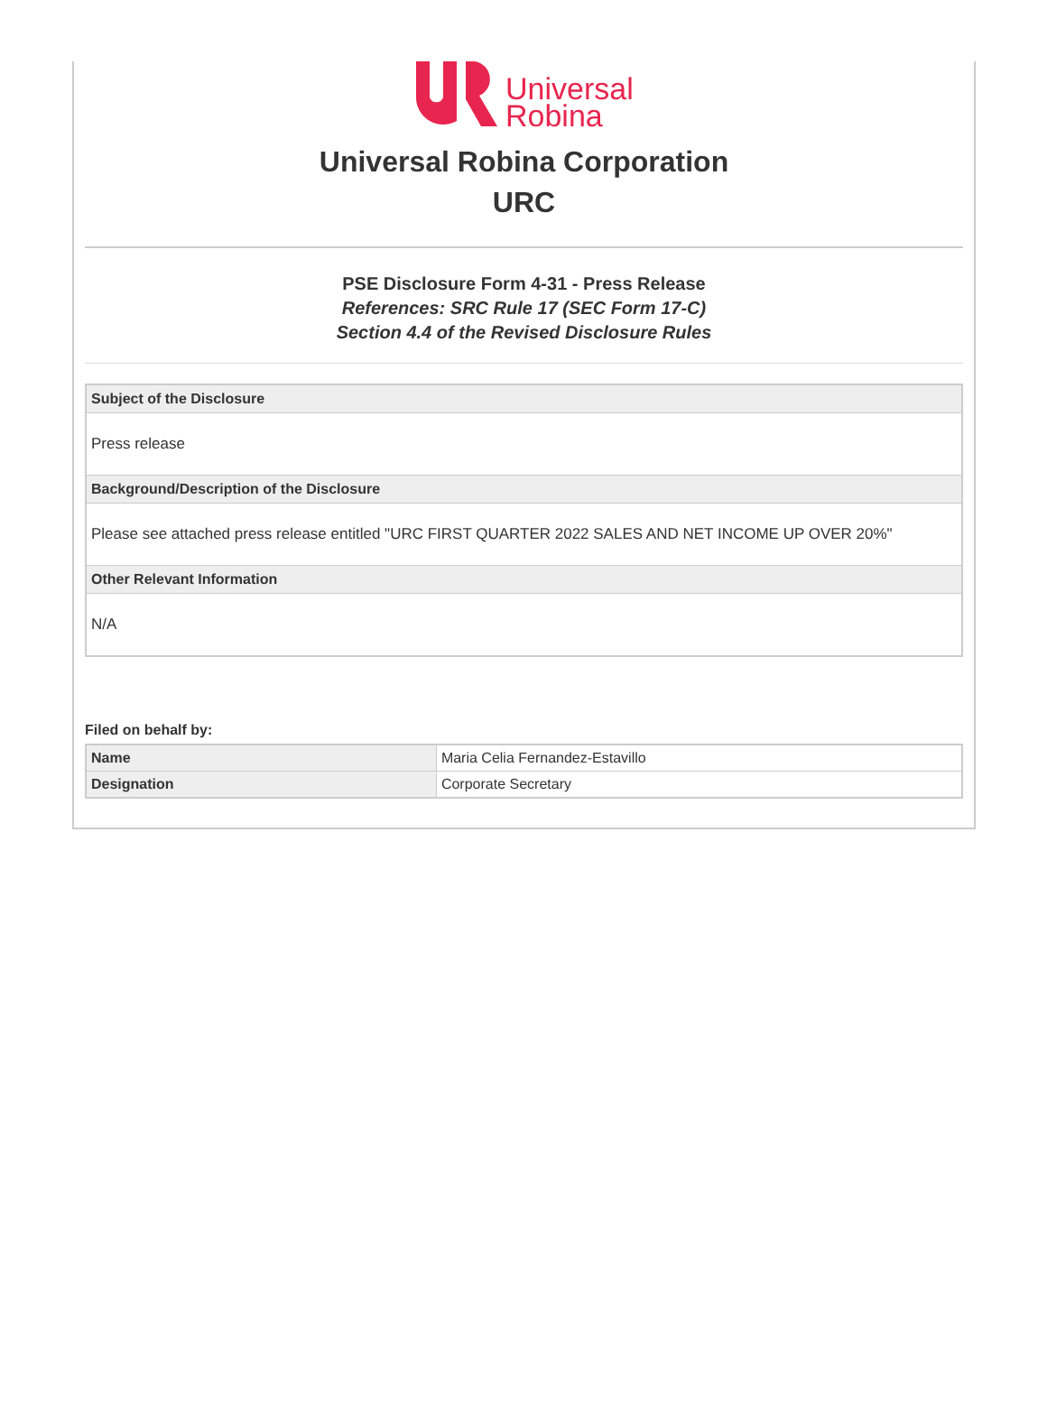Universal
Robina
Universal Robina Corporation
URC
PSE Disclosure Form 4-31 - Press Release
References: SRC Rule 17 (SEC Form 17-C)
Section 4.4 of the Revised Disclosure Rules
Subject of the Disclosure
Press release
Background/Description of the Disclosure
Please see attached press release entitled "URC FIRST QUARTER 2022 SALES AND NET INCOME UP OVER 20%"
Other Relevant Information
N/A
Filed on behalf by:
| Name | Maria Celia Fernandez-Estavillo |
| Designation | Corporate Secretary |